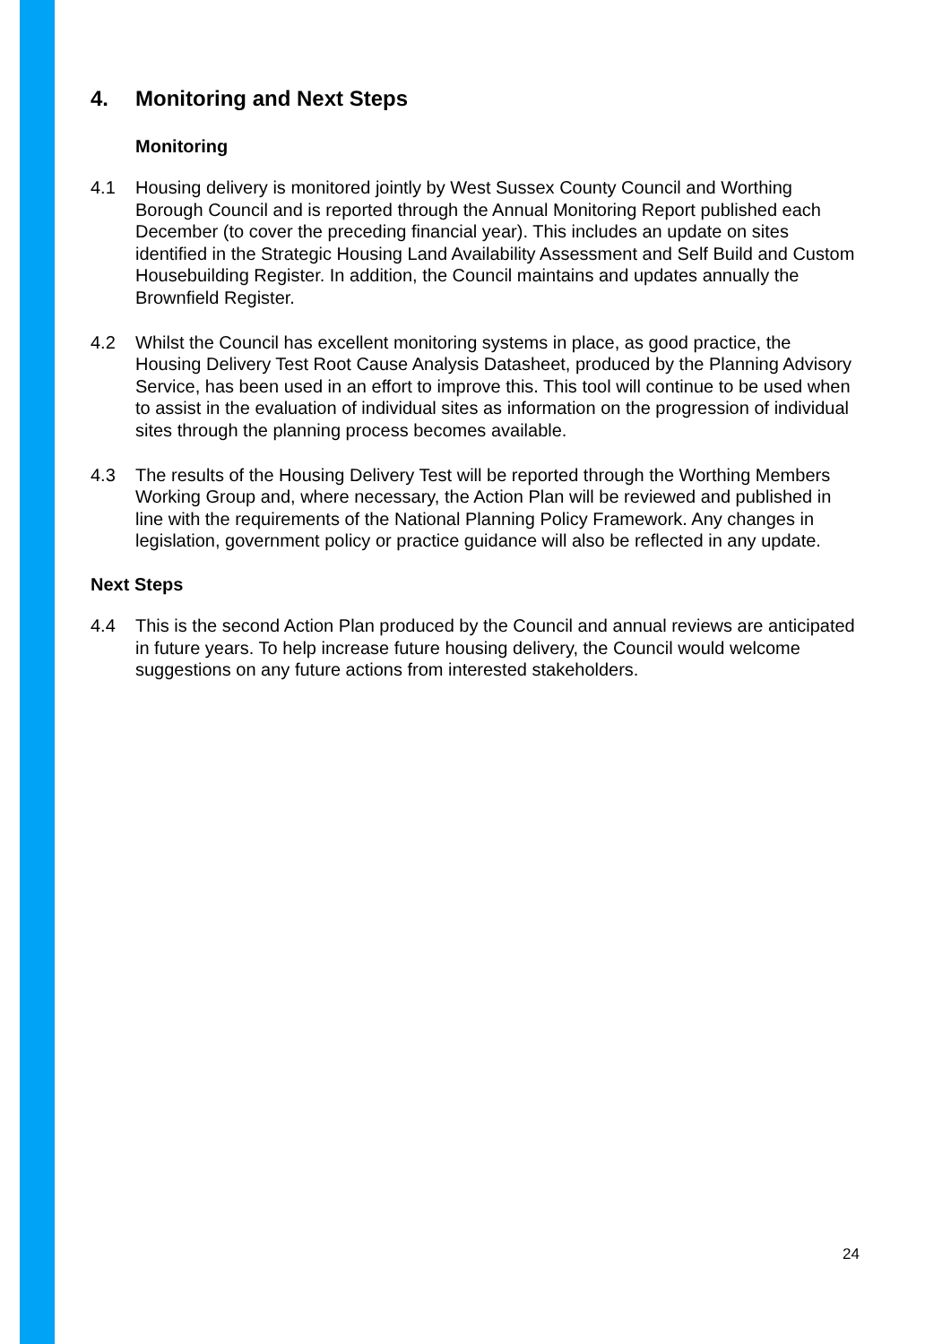4. Monitoring and Next Steps
Monitoring
4.1 Housing delivery is monitored jointly by West Sussex County Council and Worthing Borough Council and is reported through the Annual Monitoring Report published each December (to cover the preceding financial year). This includes an update on sites identified in the Strategic Housing Land Availability Assessment and Self Build and Custom Housebuilding Register. In addition, the Council maintains and updates annually the Brownfield Register.
4.2 Whilst the Council has excellent monitoring systems in place, as good practice, the Housing Delivery Test Root Cause Analysis Datasheet, produced by the Planning Advisory Service, has been used in an effort to improve this. This tool will continue to be used when to assist in the evaluation of individual sites as information on the progression of individual sites through the planning process becomes available.
4.3 The results of the Housing Delivery Test will be reported through the Worthing Members Working Group and, where necessary, the Action Plan will be reviewed and published in line with the requirements of the National Planning Policy Framework. Any changes in legislation, government policy or practice guidance will also be reflected in any update.
Next Steps
4.4 This is the second Action Plan produced by the Council and annual reviews are anticipated in future years. To help increase future housing delivery, the Council would welcome suggestions on any future actions from interested stakeholders.
24